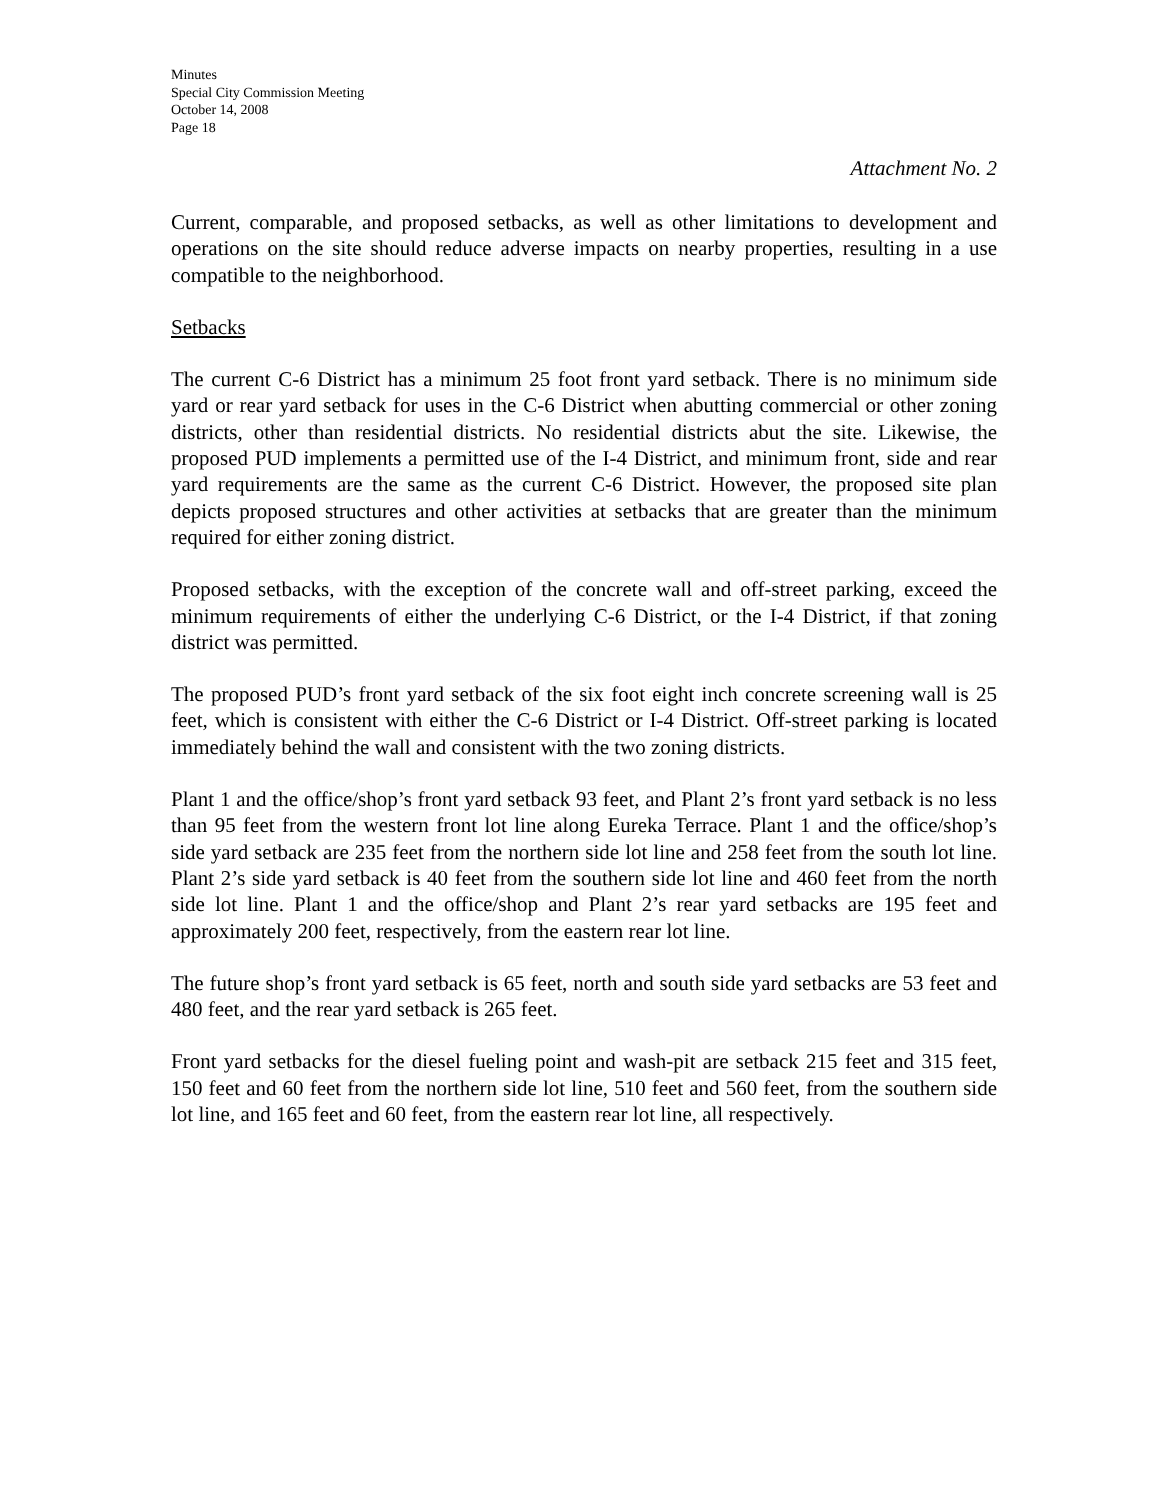Minutes
Special City Commission Meeting
October 14, 2008
Page 18
Attachment No. 2
Current, comparable, and proposed setbacks, as well as other limitations to development and operations on the site should reduce adverse impacts on nearby properties, resulting in a use compatible to the neighborhood.
Setbacks
The current C-6 District has a minimum 25 foot front yard setback. There is no minimum side yard or rear yard setback for uses in the C-6 District when abutting commercial or other zoning districts, other than residential districts. No residential districts abut the site. Likewise, the proposed PUD implements a permitted use of the I-4 District, and minimum front, side and rear yard requirements are the same as the current C-6 District. However, the proposed site plan depicts proposed structures and other activities at setbacks that are greater than the minimum required for either zoning district.
Proposed setbacks, with the exception of the concrete wall and off-street parking, exceed the minimum requirements of either the underlying C-6 District, or the I-4 District, if that zoning district was permitted.
The proposed PUD’s front yard setback of the six foot eight inch concrete screening wall is 25 feet, which is consistent with either the C-6 District or I-4 District. Off-street parking is located immediately behind the wall and consistent with the two zoning districts.
Plant 1 and the office/shop’s front yard setback 93 feet, and Plant 2’s front yard setback is no less than 95 feet from the western front lot line along Eureka Terrace. Plant 1 and the office/shop’s side yard setback are 235 feet from the northern side lot line and 258 feet from the south lot line. Plant 2’s side yard setback is 40 feet from the southern side lot line and 460 feet from the north side lot line. Plant 1 and the office/shop and Plant 2’s rear yard setbacks are 195 feet and approximately 200 feet, respectively, from the eastern rear lot line.
The future shop’s front yard setback is 65 feet, north and south side yard setbacks are 53 feet and 480 feet, and the rear yard setback is 265 feet.
Front yard setbacks for the diesel fueling point and wash-pit are setback 215 feet and 315 feet, 150 feet and 60 feet from the northern side lot line, 510 feet and 560 feet, from the southern side lot line, and 165 feet and 60 feet, from the eastern rear lot line, all respectively.